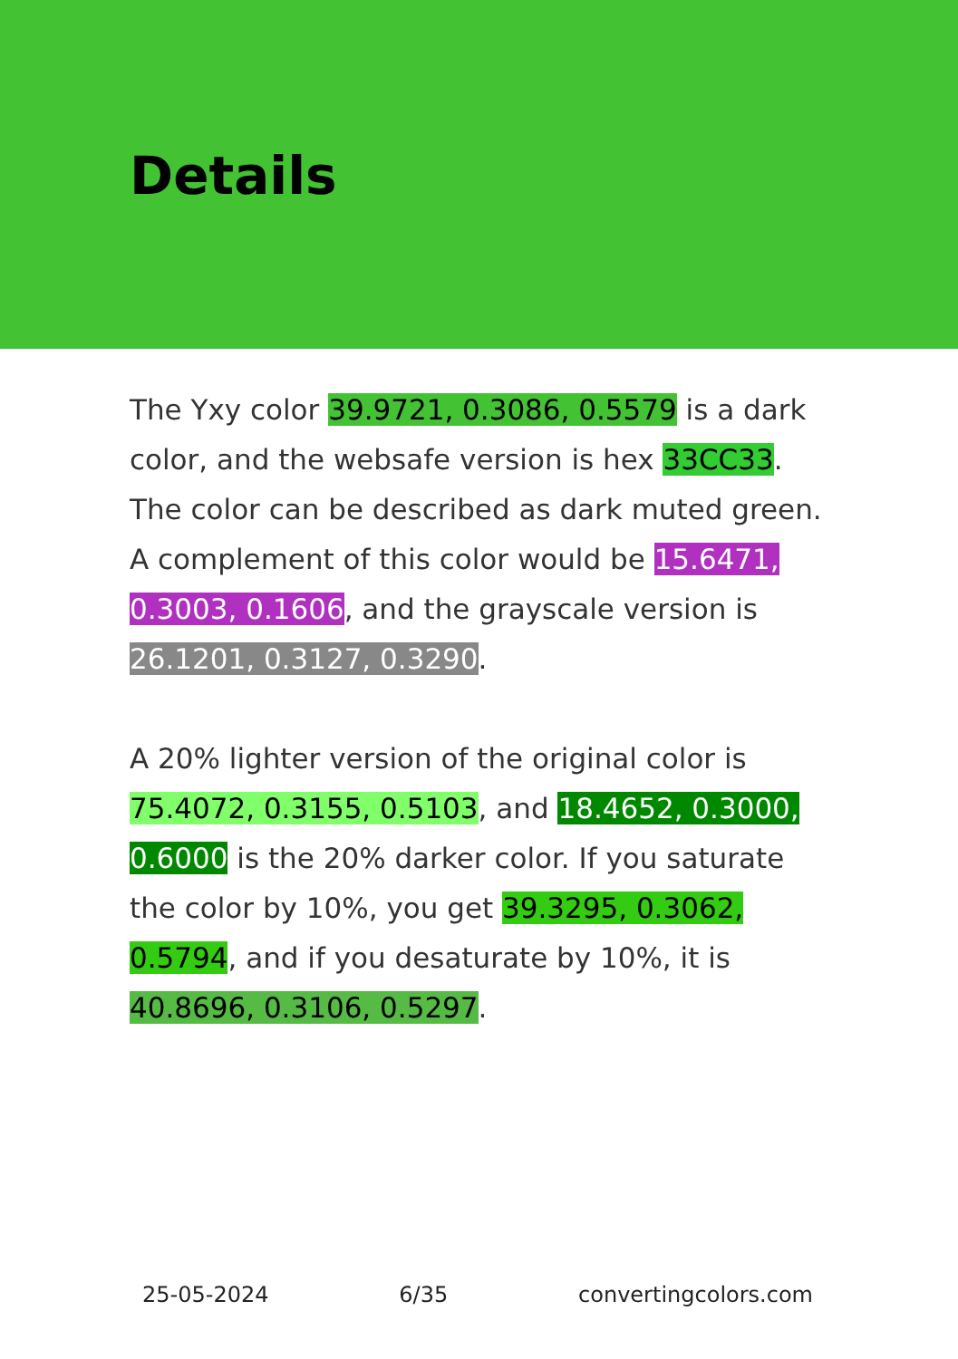Details
The Yxy color 39.9721, 0.3086, 0.5579 is a dark color, and the websafe version is hex 33CC33. The color can be described as dark muted green. A complement of this color would be 15.6471, 0.3003, 0.1606, and the grayscale version is 26.1201, 0.3127, 0.3290.
A 20% lighter version of the original color is 75.4072, 0.3155, 0.5103, and 18.4652, 0.3000, 0.6000 is the 20% darker color. If you saturate the color by 10%, you get 39.3295, 0.3062, 0.5794, and if you desaturate by 10%, it is 40.8696, 0.3106, 0.5297.
25-05-2024 6/35 convertingcolors.com